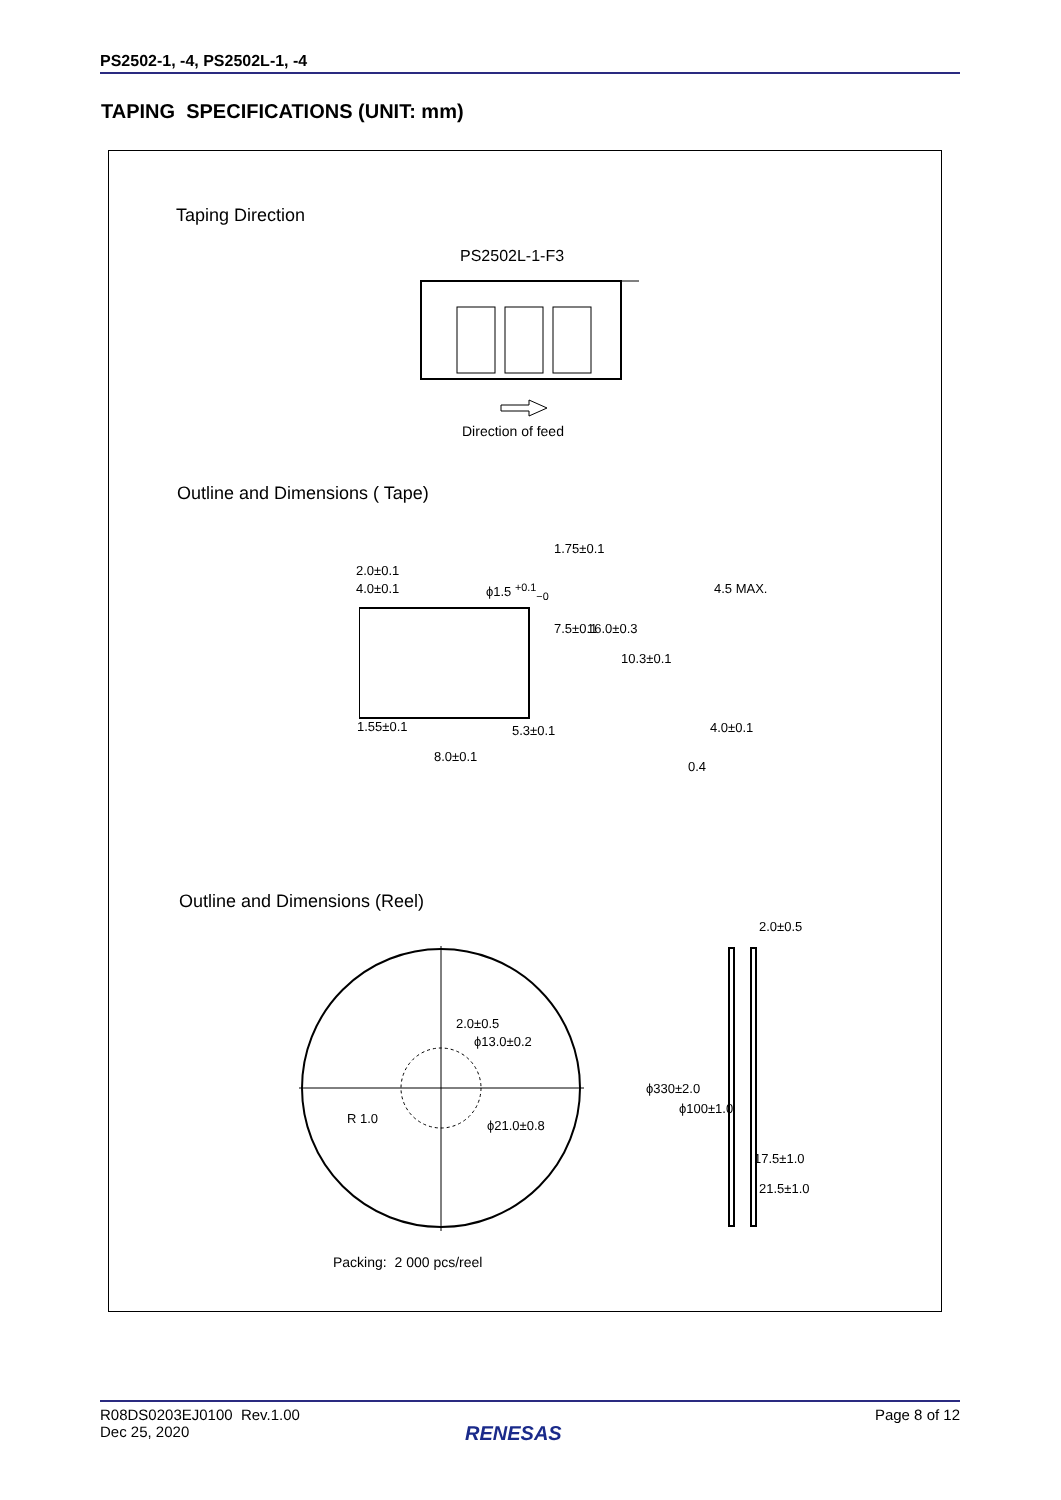PS2502-1, -4, PS2502L-1, -4
TAPING SPECIFICATIONS (UNIT: mm)
Taping Direction
PS2502L-1-F3
Direction of feed
Outline and Dimensions ( Tape)
2.0±0.1
4.0±0.1 ϕ1.5 <sup>+0.1</sup><sub>−0</sub>
1.75±0.1
7.5±0.1 16.0±0.3
10.3±0.1
4.5 MAX.
1.55±0.1 5.3±0.1 4.0±0.1
8.0±0.1
0.4
Outline and Dimensions (Reel)
2.0±0.5
ϕ13.0±0.2
R 1.0 ϕ21.0±0.8
2.0±0.5
ϕ330±2.0
ϕ100±1.0
17.5±1.0
21.5±1.0
Packing: 2 000 pcs/reel
R08DS0203EJ0100 Rev.1.00
Dec 25, 2020
Page 8 of 12
RENESAS